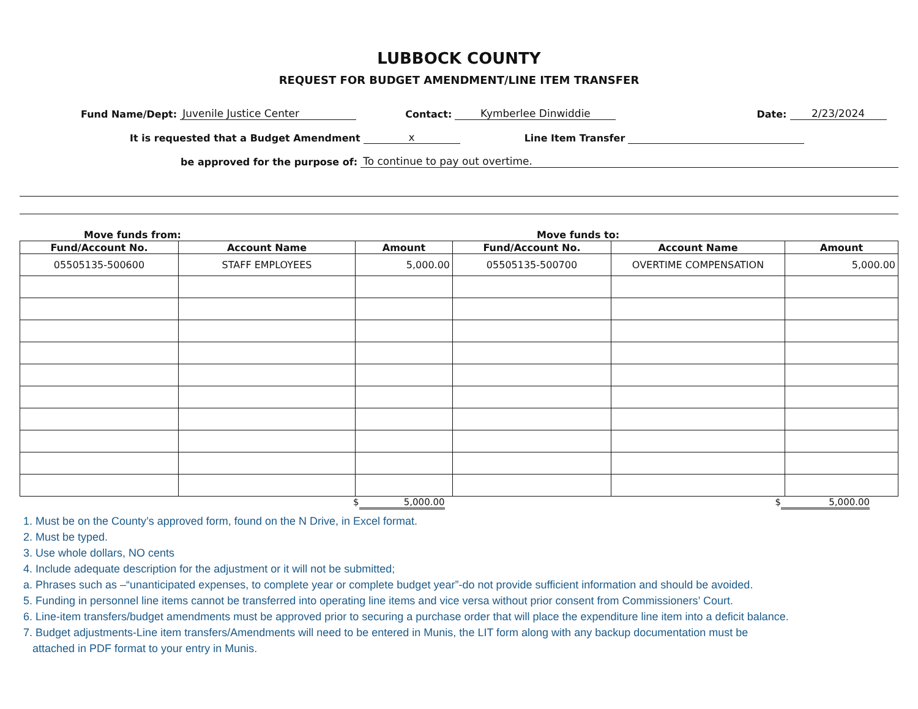LUBBOCK COUNTY
REQUEST FOR BUDGET AMENDMENT/LINE ITEM TRANSFER
Fund Name/Dept: Juvenile Justice Center Contact: Kymberlee Dinwiddie Date: 2/23/2024
It is requested that a Budget Amendment x Line Item Transfer
be approved for the purpose of: To continue to pay out overtime.
Move funds from: Move funds to:
| Fund/Account No. | Account Name | Amount | Fund/Account No. | Account Name | Amount |
| --- | --- | --- | --- | --- | --- |
| 05505135-500600 | STAFF EMPLOYEES | 5,000.00 | 05505135-500700 | OVERTIME COMPENSATION | 5,000.00 |
$ 5,000.00 $ 5,000.00
1. Must be on the County’s approved form, found on the N Drive, in Excel format.
2. Must be typed.
3. Use whole dollars, NO cents
4. Include adequate description for the adjustment or it will not be submitted;
a. Phrases such as –“unanticipated expenses, to complete year or complete budget year”-do not provide sufficient information and should be avoided.
5. Funding in personnel line items cannot be transferred into operating line items and vice versa without prior consent from Commissioners’ Court.
6. Line-item transfers/budget amendments must be approved prior to securing a purchase order that will place the expenditure line item into a deficit balance.
7. Budget adjustments-Line item transfers/Amendments will need to be entered in Munis, the LIT form along with any backup documentation must be
attached in PDF format to your entry in Munis.